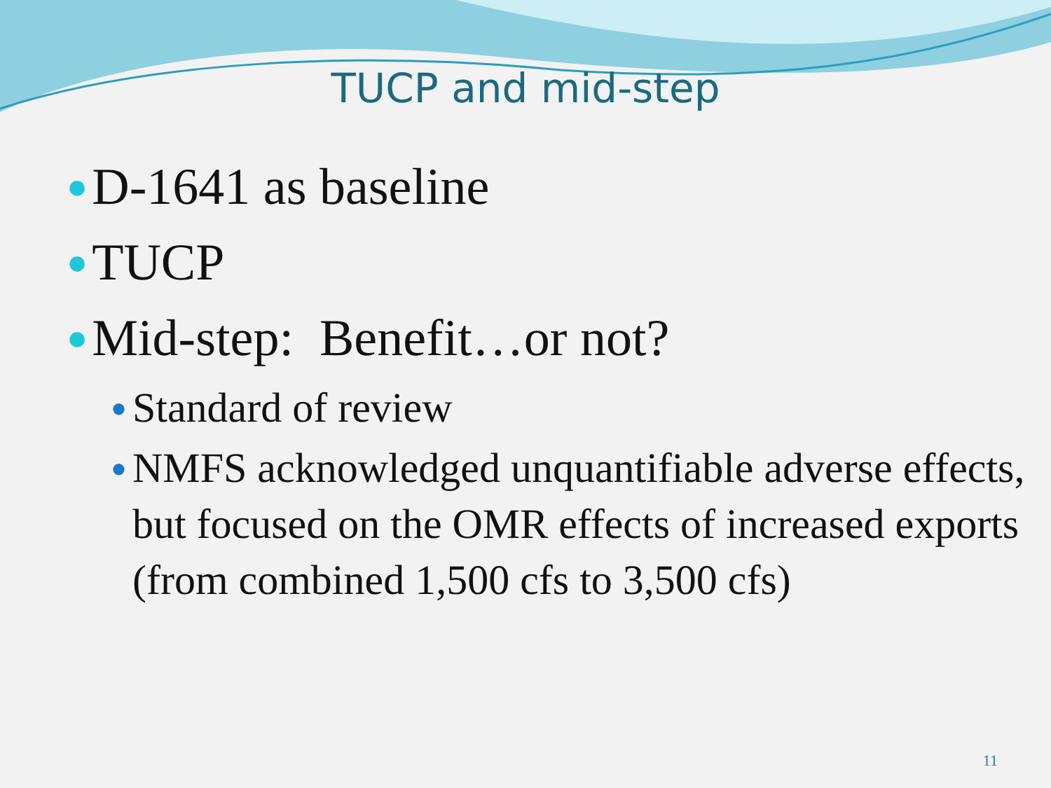TUCP and mid-step
● D-1641 as baseline
● TUCP
● Mid-step: Benefit…or not?
● Standard of review
● NMFS acknowledged unquantifiable adverse effects, but focused on the OMR effects of increased exports (from combined 1,500 cfs to 3,500 cfs)
11